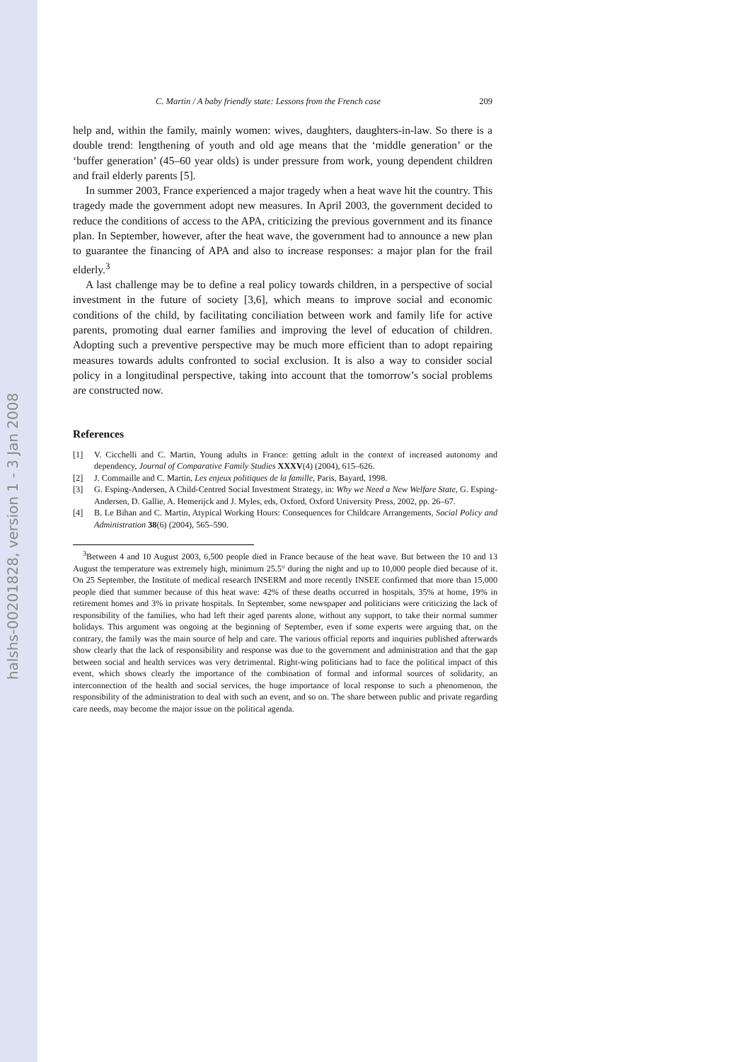halshs-00201828, version 1 - 3 Jan 2008
C. Martin / A baby friendly state: Lessons from the French case 209
help and, within the family, mainly women: wives, daughters, daughters-in-law. So there is a double trend: lengthening of youth and old age means that the ‘middle generation’ or the ‘buffer generation’ (45–60 year olds) is under pressure from work, young dependent children and frail elderly parents [5].
In summer 2003, France experienced a major tragedy when a heat wave hit the country. This tragedy made the government adopt new measures. In April 2003, the government decided to reduce the conditions of access to the APA, criticizing the previous government and its finance plan. In September, however, after the heat wave, the government had to announce a new plan to guarantee the financing of APA and also to increase responses: a major plan for the frail elderly.<sup>3</sup>
A last challenge may be to define a real policy towards children, in a perspective of social investment in the future of society [3,6], which means to improve social and economic conditions of the child, by facilitating conciliation between work and family life for active parents, promoting dual earner families and improving the level of education of children. Adopting such a preventive perspective may be much more efficient than to adopt repairing measures towards adults confronted to social exclusion. It is also a way to consider social policy in a longitudinal perspective, taking into account that the tomorrow’s social problems are constructed now.
References
[1] V. Cicchelli and C. Martin, Young adults in France: getting adult in the context of increased autonomy and dependency, Journal of Comparative Family Studies XXXV(4) (2004), 615–626.
[2] J. Commaille and C. Martin, Les enjeux politiques de la famille, Paris, Bayard, 1998.
[3] G. Esping-Andersen, A Child-Centred Social Investment Strategy, in: Why we Need a New Welfare State, G. Esping-Andersen, D. Gallie, A. Hemerijck and J. Myles, eds, Oxford, Oxford University Press, 2002, pp. 26–67.
[4] B. Le Bihan and C. Martin, Atypical Working Hours: Consequences for Childcare Arrangements, Social Policy and Administration 38(6) (2004), 565–590.
<sup>3</sup> Between 4 and 10 August 2003, 6,500 people died in France because of the heat wave. But between the 10 and 13 August the temperature was extremely high, minimum 25.5° during the night and up to 10,000 people died because of it. On 25 September, the Institute of medical research INSERM and more recently INSEE confirmed that more than 15,000 people died that summer because of this heat wave: 42% of these deaths occurred in hospitals, 35% at home, 19% in retirement homes and 3% in private hospitals. In September, some newspaper and politicians were criticizing the lack of responsibility of the families, who had left their aged parents alone, without any support, to take their normal summer holidays. This argument was ongoing at the beginning of September, even if some experts were arguing that, on the contrary, the family was the main source of help and care. The various official reports and inquiries published afterwards show clearly that the lack of responsibility and response was due to the government and administration and that the gap between social and health services was very detrimental. Right-wing politicians had to face the political impact of this event, which shows clearly the importance of the combination of formal and informal sources of solidarity, an interconnection of the health and social services, the huge importance of local response to such a phenomenon, the responsibility of the administration to deal with such an event, and so on. The share between public and private regarding care needs, may become the major issue on the political agenda.